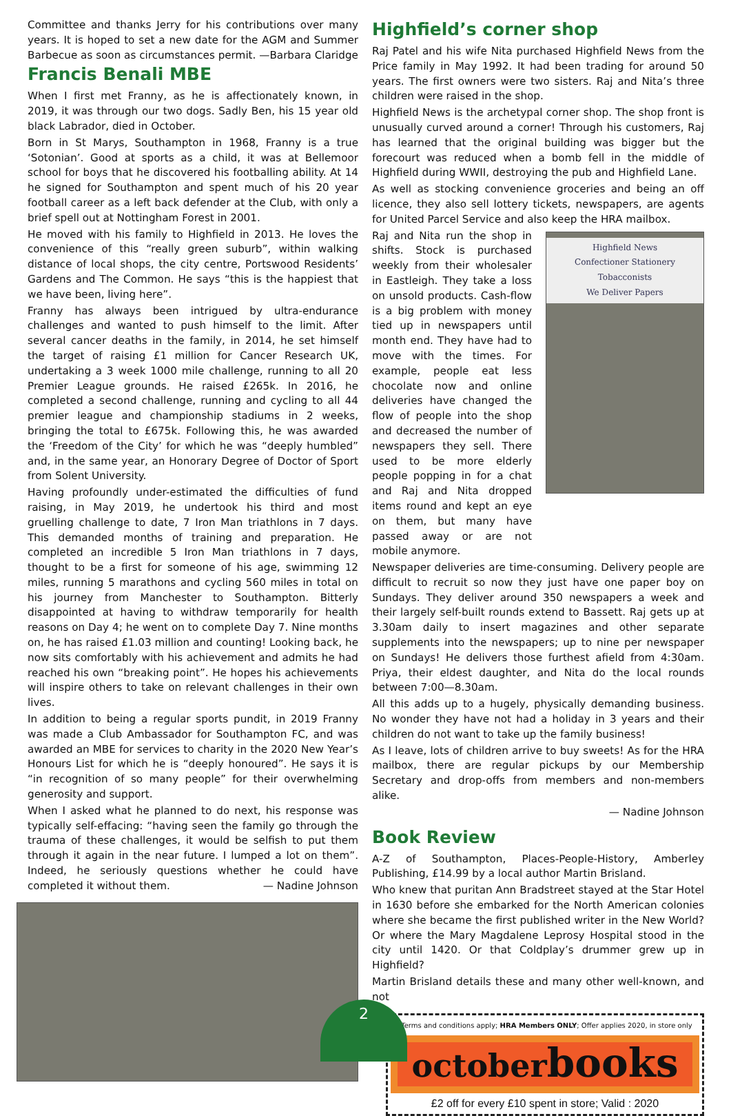Committee and thanks Jerry for his contributions over many years. It is hoped to set a new date for the AGM and Summer Barbecue as soon as circumstances permit. —Barbara Claridge
Francis Benali MBE
When I first met Franny, as he is affectionately known, in 2019, it was through our two dogs. Sadly Ben, his 15 year old black Labrador, died in October.
Born in St Marys, Southampton in 1968, Franny is a true ‘Sotonian’. Good at sports as a child, it was at Bellemoor school for boys that he discovered his footballing ability. At 14 he signed for Southampton and spent much of his 20 year football career as a left back defender at the Club, with only a brief spell out at Nottingham Forest in 2001.
He moved with his family to Highfield in 2013. He loves the convenience of this “really green suburb”, within walking distance of local shops, the city centre, Portswood Residents’ Gardens and The Common. He says “this is the happiest that we have been, living here”.
Franny has always been intrigued by ultra-endurance challenges and wanted to push himself to the limit. After several cancer deaths in the family, in 2014, he set himself the target of raising £1 million for Cancer Research UK, undertaking a 3 week 1000 mile challenge, running to all 20 Premier League grounds. He raised £265k. In 2016, he completed a second challenge, running and cycling to all 44 premier league and championship stadiums in 2 weeks, bringing the total to £675k. Following this, he was awarded the ‘Freedom of the City’ for which he was “deeply humbled” and, in the same year, an Honorary Degree of Doctor of Sport from Solent University.
Having profoundly under-estimated the difficulties of fund raising, in May 2019, he undertook his third and most gruelling challenge to date, 7 Iron Man triathlons in 7 days. This demanded months of training and preparation. He completed an incredible 5 Iron Man triathlons in 7 days, thought to be a first for someone of his age, swimming 12 miles, running 5 marathons and cycling 560 miles in total on his journey from Manchester to Southampton. Bitterly disappointed at having to withdraw temporarily for health reasons on Day 4; he went on to complete Day 7. Nine months on, he has raised £1.03 million and counting! Looking back, he now sits comfortably with his achievement and admits he had reached his own “breaking point”. He hopes his achievements will inspire others to take on relevant challenges in their own lives.
In addition to being a regular sports pundit, in 2019 Franny was made a Club Ambassador for Southampton FC, and was awarded an MBE for services to charity in the 2020 New Year’s Honours List for which he is “deeply honoured”. He says it is “in recognition of so many people” for their overwhelming generosity and support.
When I asked what he planned to do next, his response was typically self-effacing: “having seen the family go through the trauma of these challenges, it would be selfish to put them through it again in the near future. I lumped a lot on them”. Indeed, he seriously questions whether he could have completed it without them. — Nadine Johnson
Highfield’s corner shop
Raj Patel and his wife Nita purchased Highfield News from the Price family in May 1992. It had been trading for around 50 years. The first owners were two sisters. Raj and Nita’s three children were raised in the shop.
Highfield News is the archetypal corner shop. The shop front is unusually curved around a corner! Through his customers, Raj has learned that the original building was bigger but the forecourt was reduced when a bomb fell in the middle of Highfield during WWII, destroying the pub and Highfield Lane.
As well as stocking convenience groceries and being an off licence, they also sell lottery tickets, newspapers, are agents for United Parcel Service and also keep the HRA mailbox.
Raj and Nita run the shop in shifts. Stock is purchased weekly from their wholesaler in Eastleigh. They take a loss on unsold products. Cash-flow is a big problem with money tied up in newspapers until month end. They have had to move with the times. For example, people eat less chocolate now and online deliveries have changed the flow of people into the shop and decreased the number of newspapers they sell. There used to be more elderly people popping in for a chat and Raj and Nita dropped items round and kept an eye on them, but many have passed away or are not mobile anymore.
Highfield News
Confectioner Stationery
Tobacconists
We Deliver Papers
Newspaper deliveries are time-consuming. Delivery people are difficult to recruit so now they just have one paper boy on Sundays. They deliver around 350 newspapers a week and their largely self-built rounds extend to Bassett. Raj gets up at 3.30am daily to insert magazines and other separate supplements into the newspapers; up to nine per newspaper on Sundays! He delivers those furthest afield from 4:30am. Priya, their eldest daughter, and Nita do the local rounds between 7:00—8.30am.
All this adds up to a hugely, physically demanding business. No wonder they have not had a holiday in 3 years and their children do not want to take up the family business!
As I leave, lots of children arrive to buy sweets! As for the HRA mailbox, there are regular pickups by our Membership Secretary and drop-offs from members and non-members alike.
— Nadine Johnson
Book Review
A-Z of Southampton, Places-People-History, Amberley Publishing, £14.99 by a local author Martin Brisland.
Who knew that puritan Ann Bradstreet stayed at the Star Hotel in 1630 before she embarked for the North American colonies where she became the first published writer in the New World? Or where the Mary Magdalene Leprosy Hospital stood in the city until 1420. Or that Coldplay’s drummer grew up in Highfield?
Martin Brisland details these and many other well-known, and not
*Terms and conditions apply; HRA Members ONLY; Offer applies 2020, in store only
octoberbooks
£2 off for every £10 spent in store; Valid : 2020
2